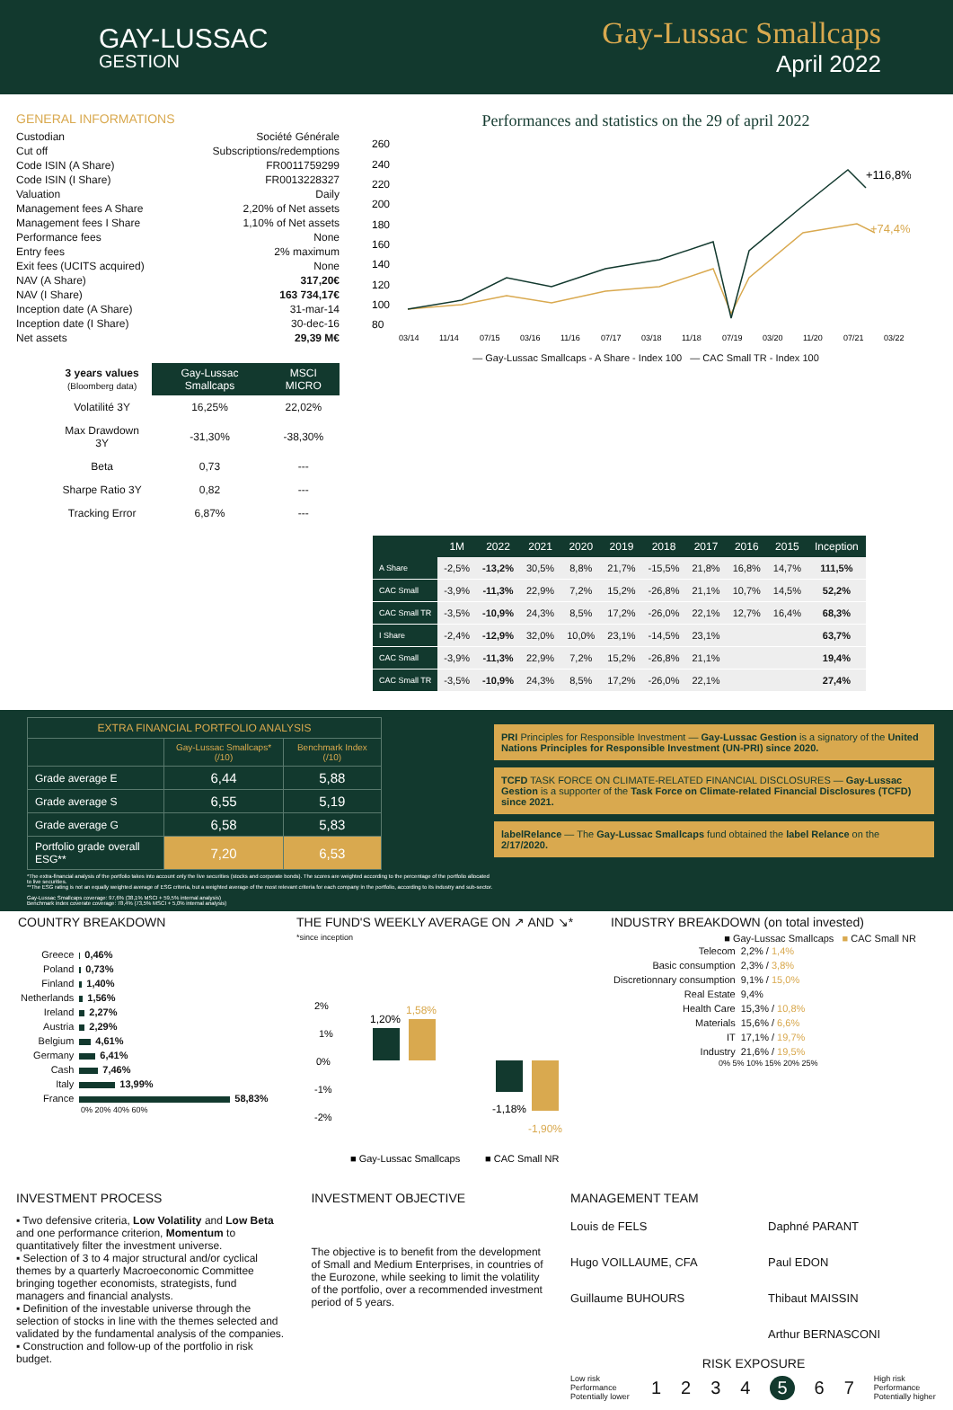GAY-LUSSAC
GESTION
Gay-Lussac Smallcaps
April 2022
GENERAL INFORMATIONS
| Custodian | Société Générale |
| Cut off | Subscriptions/redemptions |
| Code ISIN (A Share) | FR0011759299 |
| Code ISIN (I Share) | FR0013228327 |
| Valuation | Daily |
| Management fees A Share | 2,20% of Net assets |
| Management fees I Share | 1,10% of Net assets |
| Performance fees | None |
| Entry fees | 2% maximum |
| Exit fees (UCITS acquired) | None |
| NAV (A Share) | 317,20€ |
| NAV (I Share) | 163 734,17€ |
| Inception date (A Share) | 31-mar-14 |
| Inception date (I Share) | 30-dec-16 |
| Net assets | 29,39 M€ |
| 3 years values (Bloomberg data) | Gay-Lussac Smallcaps | MSCI MICRO |
| --- | --- | --- |
| Volatilité 3Y | 16,25% | 22,02% |
| Max Drawdown 3Y | -31,30% | -38,30% |
| Beta | 0,73 | --- |
| Sharpe Ratio 3Y | 0,82 | --- |
| Tracking Error | 6,87% | --- |
Performances and statistics on the 29 of april 2022
260
240
220
200
180
160
140
120
100
80
+116,8%
+74,4%
03/14
11/14
07/15
03/16
11/16
07/17
03/18
11/18
07/19
03/20
11/20
07/21
03/22
— Gay-Lussac Smallcaps - A Share - Index 100 — CAC Small TR - Index 100
| | 1M | 2022 | 2021 | 2020 | 2019 | 2018 | 2017 | 2016 | 2015 | Inception |
| --- | --- | --- | --- | --- | --- | --- | --- | --- | --- | --- |
| A Share | -2,5% | -13,2% | 30,5% | 8,8% | 21,7% | -15,5% | 21,8% | 16,8% | 14,7% | 111,5% |
| CAC Small | -3,9% | -11,3% | 22,9% | 7,2% | 15,2% | -26,8% | 21,1% | 10,7% | 14,5% | 52,2% |
| CAC Small TR | -3,5% | -10,9% | 24,3% | 8,5% | 17,2% | -26,0% | 22,1% | 12,7% | 16,4% | 68,3% |
| I Share | -2,4% | -12,9% | 32,0% | 10,0% | 23,1% | -14,5% | 23,1% | | | 63,7% |
| CAC Small | -3,9% | -11,3% | 22,9% | 7,2% | 15,2% | -26,8% | 21,1% | | | 19,4% |
| CAC Small TR | -3,5% | -10,9% | 24,3% | 8,5% | 17,2% | -26,0% | 22,1% | | | 27,4% |
| EXTRA FINANCIAL PORTFOLIO ANALYSIS | | |
| --- | --- | --- |
| | Gay-Lussac Smallcaps* (/10) | Benchmark Index (/10) |
| Grade average E | 6,44 | 5,88 |
| Grade average S | 6,55 | 5,19 |
| Grade average G | 6,58 | 5,83 |
| Portfolio grade overall ESG** | 7,20 | 6,53 |
*The extra-financial analysis of the portfolio takes into account only the live securities (stocks and corporate bonds). The scores are weighted according to the percentage of the portfolio allocated to live securities.
**The ESG rating is not an equally weighted average of ESG criteria, but a weighted average of the most relevant criteria for each company in the portfolio, according to its industry and sub-sector.
Gay-Lussac Smallcaps coverage: 97,6% (38,1% MSCI + 59,5% internal analysis)
Benchmark index coverate coverage: 78,4% (73,5% MSCI + 5,0% internal analysis)
PRI Principles for Responsible Investment — Gay-Lussac Gestion is a signatory of the United Nations Principles for Responsible Investment (UN-PRI) since 2020.
TCFD TASK FORCE ON CLIMATE-RELATED FINANCIAL DISCLOSURES — Gay-Lussac Gestion is a supporter of the Task Force on Climate-related Financial Disclosures (TCFD) since 2021.
labelRelance — The Gay-Lussac Smallcaps fund obtained the label Relance on the 2/17/2020.
COUNTRY BREAKDOWN
| Greece | 0,46% |
| Poland | 0,73% |
| Finland | 1,40% |
| Netherlands | 1,56% |
| Ireland | 2,27% |
| Austria | 2,29% |
| Belgium | 4,61% |
| Germany | 6,41% |
| Cash | 7,46% |
| Italy | 13,99% |
| France | 58,83% |
0% 20% 40% 60%
THE FUND'S WEEKLY AVERAGE ON ↗ AND ↘*
*since inception
2%
1%
0%
-1%
-2%
1,20%
1,58%
-1,18%
-1,90%
■ Gay-Lussac Smallcaps
■ CAC Small NR
INDUSTRY BREAKDOWN (on total invested)
■ Gay-Lussac Smallcaps ■ CAC Small NR
| Telecom | 2,2% / 1,4% |
| Basic consumption | 2,3% / 3,8% |
| Discretionnary consumption | 9,1% / 15,0% |
| Real Estate | 9,4% |
| Health Care | 15,3% / 10,8% |
| Materials | 15,6% / 6,6% |
| IT | 17,1% / 19,7% |
| Industry | 21,6% / 19,5% |
0% 5% 10% 15% 20% 25%
INVESTMENT PROCESS
▪ Two defensive criteria, Low Volatility and Low Beta and one performance criterion, Momentum to quantitatively filter the investment universe.
▪ Selection of 3 to 4 major structural and/or cyclical themes by a quarterly Macroeconomic Committee bringing together economists, strategists, fund managers and financial analysts.
▪ Definition of the investable universe through the selection of stocks in line with the themes selected and validated by the fundamental analysis of the companies.
▪ Construction and follow-up of the portfolio in risk budget.
INVESTMENT OBJECTIVE
The objective is to benefit from the development of Small and Medium Enterprises, in countries of the Eurozone, while seeking to limit the volatility of the portfolio, over a recommended investment period of 5 years.
MANAGEMENT TEAM
Louis de FELS
Hugo VOILLAUME, CFA
Guillaume BUHOURS
Daphné PARANT
Paul EDON
Thibaut MAISSIN
Arthur BERNASCONI
RISK EXPOSURE
Low risk Performance Potentially lower 1234 5 6 7 High risk Performance Potentially higher